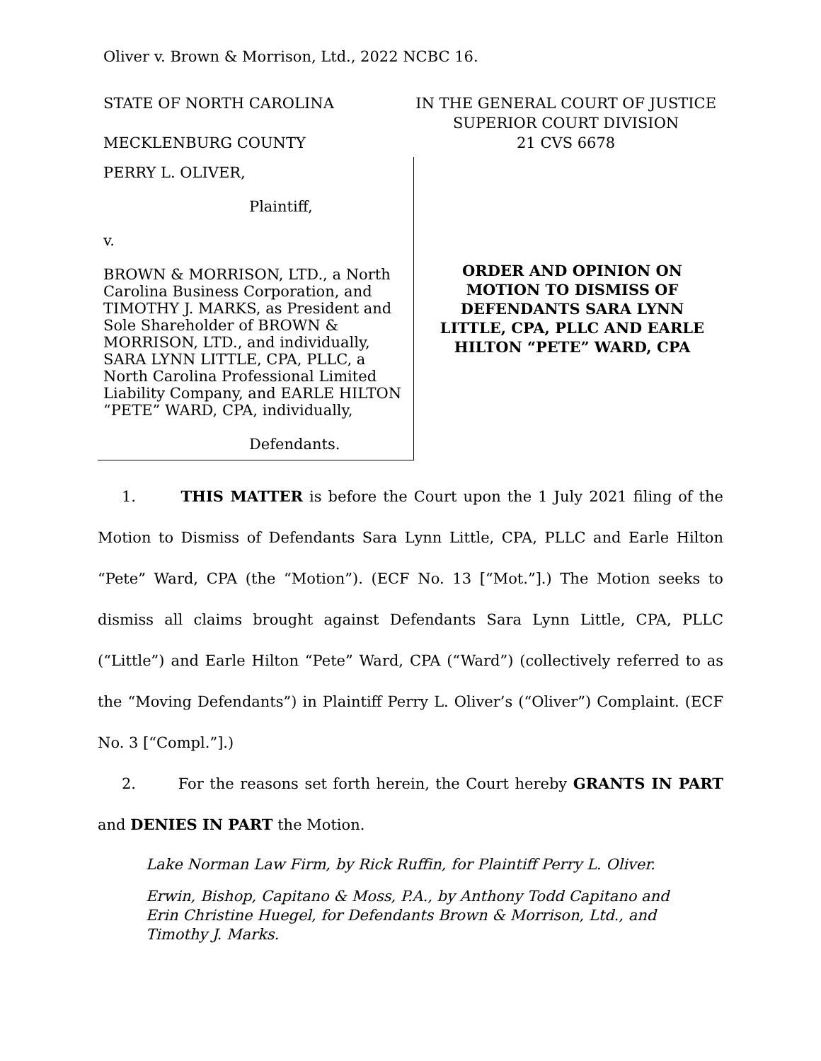Oliver v. Brown & Morrison, Ltd., 2022 NCBC 16.
STATE OF NORTH CAROLINA
MECKLENBURG COUNTY
IN THE GENERAL COURT OF JUSTICE
SUPERIOR COURT DIVISION
21 CVS 6678
PERRY L. OLIVER,
Plaintiff,
v.
BROWN & MORRISON, LTD., a North Carolina Business Corporation, and TIMOTHY J. MARKS, as President and Sole Shareholder of BROWN & MORRISON, LTD., and individually, SARA LYNN LITTLE, CPA, PLLC, a North Carolina Professional Limited Liability Company, and EARLE HILTON “PETE” WARD, CPA, individually,
Defendants.
ORDER AND OPINION ON
MOTION TO DISMISS OF
DEFENDANTS SARA LYNN
LITTLE, CPA, PLLC AND EARLE
HILTON “PETE” WARD, CPA
1. THIS MATTER is before the Court upon the 1 July 2021 filing of the Motion to Dismiss of Defendants Sara Lynn Little, CPA, PLLC and Earle Hilton “Pete” Ward, CPA (the “Motion”). (ECF No. 13 [“Mot.”].) The Motion seeks to dismiss all claims brought against Defendants Sara Lynn Little, CPA, PLLC (“Little”) and Earle Hilton “Pete” Ward, CPA (“Ward”) (collectively referred to as the “Moving Defendants”) in Plaintiff Perry L. Oliver’s (“Oliver”) Complaint. (ECF No. 3 [“Compl.”].)
2. For the reasons set forth herein, the Court hereby GRANTS IN PART and DENIES IN PART the Motion.
Lake Norman Law Firm, by Rick Ruffin, for Plaintiff Perry L. Oliver.
Erwin, Bishop, Capitano & Moss, P.A., by Anthony Todd Capitano and Erin Christine Huegel, for Defendants Brown & Morrison, Ltd., and Timothy J. Marks.